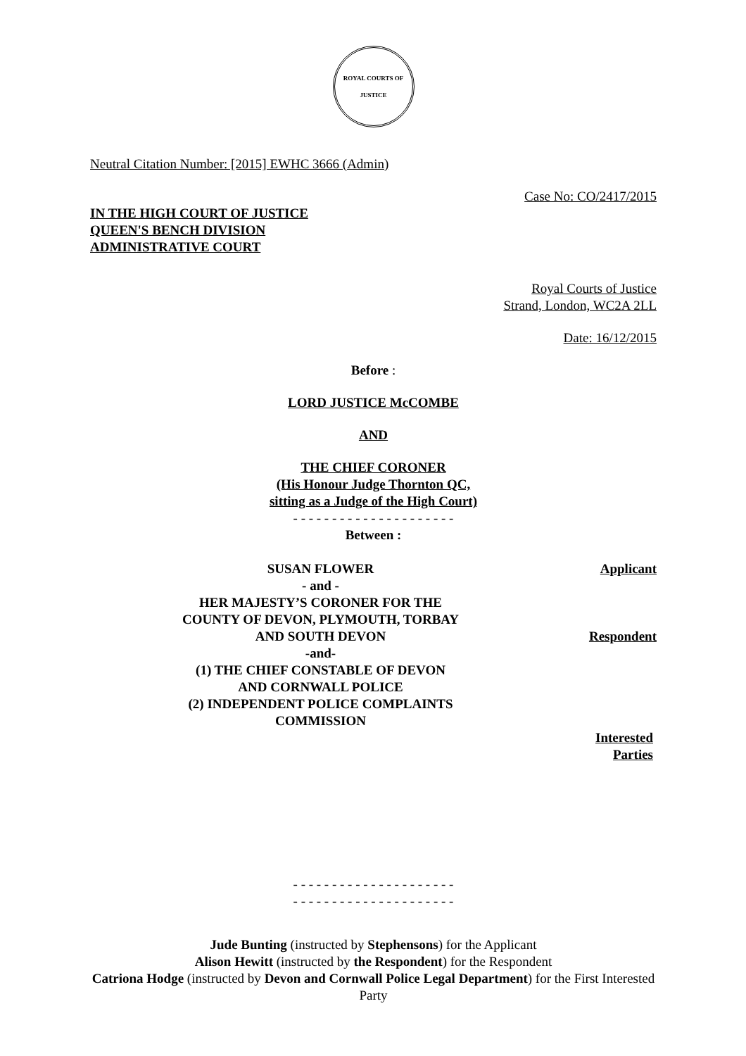ROYAL COURTS OF JUSTICE
Neutral Citation Number: [2015] EWHC 3666 (Admin)
Case No: CO/2417/2015
IN THE HIGH COURT OF JUSTICE
QUEEN'S BENCH DIVISION
ADMINISTRATIVE COURT
Royal Courts of Justice
Strand, London, WC2A 2LL
Date: 16/12/2015
Before :
LORD JUSTICE McCOMBE
AND
THE CHIEF CORONER
(His Honour Judge Thornton QC,
sitting as a Judge of the High Court)
- - - - - - - - - - - - - - - - - - - - -
Between :
SUSAN FLOWER Applicant
- and -
HER MAJESTY’S CORONER FOR THE
COUNTY OF DEVON, PLYMOUTH, TORBAY
AND SOUTH DEVON
Respondent
-and-
(1) THE CHIEF CONSTABLE OF DEVON
AND CORNWALL POLICE
(2) INDEPENDENT POLICE COMPLAINTS
COMMISSION
Interested
Parties
- - - - - - - - - - - - - - - - - - - - -
- - - - - - - - - - - - - - - - - - - - -
Jude Bunting (instructed by Stephensons) for the Applicant
Alison Hewitt (instructed by the Respondent) for the Respondent
Catriona Hodge (instructed by Devon and Cornwall Police Legal Department) for the First Interested Party